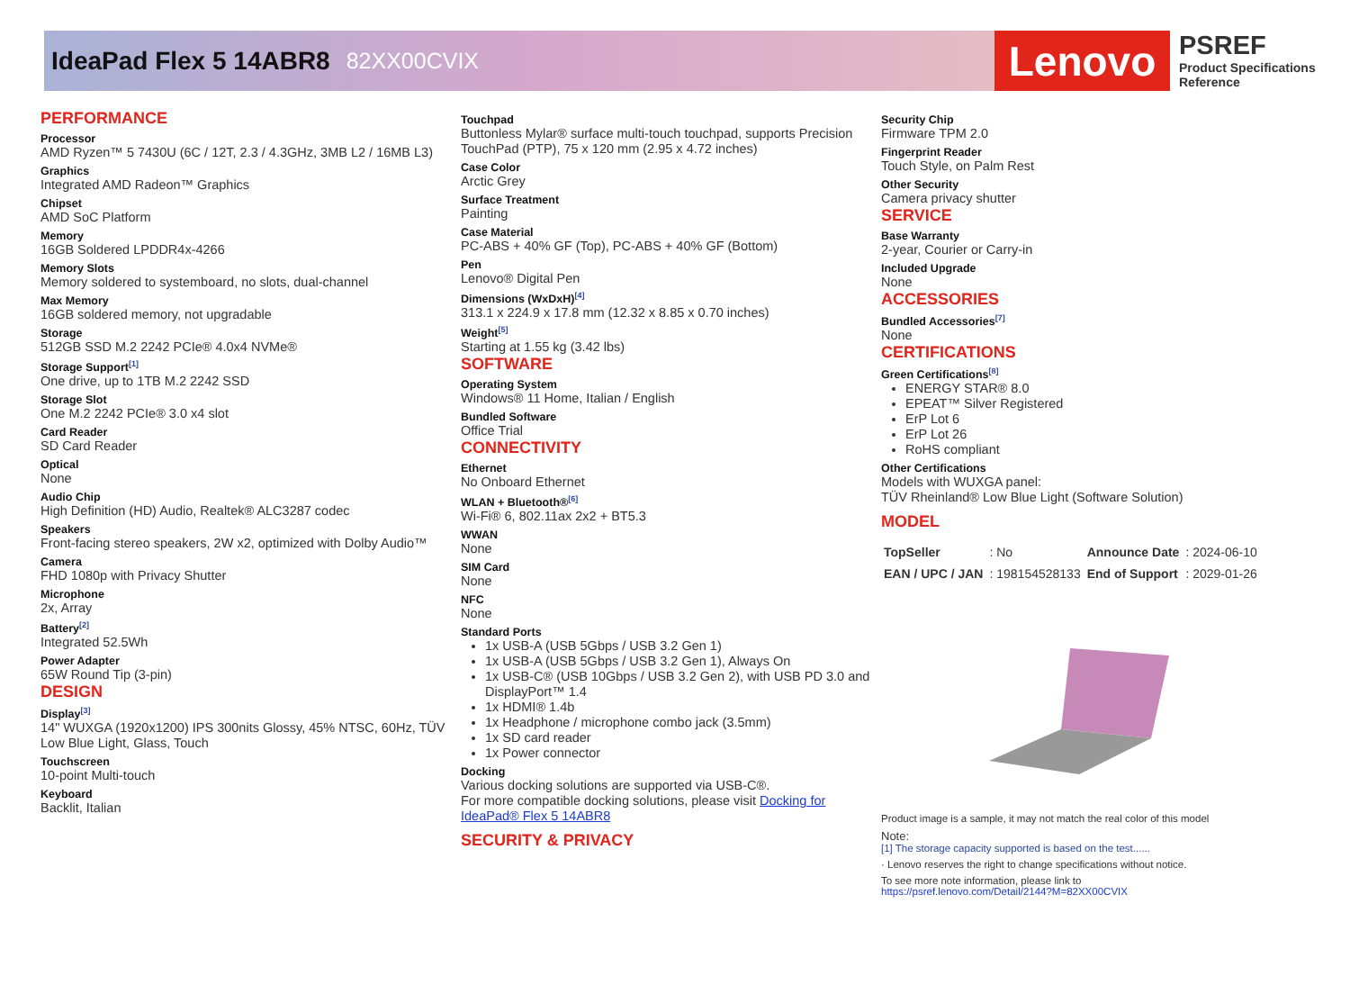IdeaPad Flex 5 14ABR8 82XX00CVIX
Lenovo
PSREF
Product Specifications
Reference
PERFORMANCE
Processor
AMD Ryzen™ 5 7430U (6C / 12T, 2.3 / 4.3GHz, 3MB L2 / 16MB L3)
Graphics
Integrated AMD Radeon™ Graphics
Chipset
AMD SoC Platform
Memory
16GB Soldered LPDDR4x-4266
Memory Slots
Memory soldered to systemboard, no slots, dual-channel
Max Memory
16GB soldered memory, not upgradable
Storage
512GB SSD M.2 2242 PCIe® 4.0x4 NVMe®
Storage Support<sup>[1]</sup>
One drive, up to 1TB M.2 2242 SSD
Storage Slot
One M.2 2242 PCIe® 3.0 x4 slot
Card Reader
SD Card Reader
Optical
None
Audio Chip
High Definition (HD) Audio, Realtek® ALC3287 codec
Speakers
Front-facing stereo speakers, 2W x2, optimized with Dolby Audio™
Camera
FHD 1080p with Privacy Shutter
Microphone
2x, Array
Battery<sup>[2]</sup>
Integrated 52.5Wh
Power Adapter
65W Round Tip (3-pin)
DESIGN
Display<sup>[3]</sup>
14" WUXGA (1920x1200) IPS 300nits Glossy, 45% NTSC, 60Hz, TÜV Low Blue Light, Glass, Touch
Touchscreen
10-point Multi-touch
Keyboard
Backlit, Italian
Touchpad
Buttonless Mylar® surface multi-touch touchpad, supports Precision TouchPad (PTP), 75 x 120 mm (2.95 x 4.72 inches)
Case Color
Arctic Grey
Surface Treatment
Painting
Case Material
PC-ABS + 40% GF (Top), PC-ABS + 40% GF (Bottom)
Pen
Lenovo® Digital Pen
Dimensions (WxDxH)<sup>[4]</sup>
313.1 x 224.9 x 17.8 mm (12.32 x 8.85 x 0.70 inches)
Weight<sup>[5]</sup>
Starting at 1.55 kg (3.42 lbs)
SOFTWARE
Operating System
Windows® 11 Home, Italian / English
Bundled Software
Office Trial
CONNECTIVITY
Ethernet
No Onboard Ethernet
WLAN + Bluetooth®<sup>[6]</sup>
Wi-Fi® 6, 802.11ax 2x2 + BT5.3
WWAN
None
SIM Card
None
NFC
None
Standard Ports
1x USB-A (USB 5Gbps / USB 3.2 Gen 1)
1x USB-A (USB 5Gbps / USB 3.2 Gen 1), Always On
1x USB-C® (USB 10Gbps / USB 3.2 Gen 2), with USB PD 3.0 and DisplayPort™ 1.4
1x HDMI® 1.4b
1x Headphone / microphone combo jack (3.5mm)
1x SD card reader
1x Power connector
Docking
Various docking solutions are supported via USB-C®.
For more compatible docking solutions, please visit Docking for IdeaPad® Flex 5 14ABR8
SECURITY & PRIVACY
Security Chip
Firmware TPM 2.0
Fingerprint Reader
Touch Style, on Palm Rest
Other Security
Camera privacy shutter
SERVICE
Base Warranty
2-year, Courier or Carry-in
Included Upgrade
None
ACCESSORIES
Bundled Accessories<sup>[7]</sup>
None
CERTIFICATIONS
Green Certifications<sup>[8]</sup>
ENERGY STAR® 8.0
EPEAT™ Silver Registered
ErP Lot 6
ErP Lot 26
RoHS compliant
Other Certifications
Models with WUXGA panel:
TÜV Rheinland® Low Blue Light (Software Solution)
MODEL
| TopSeller | : No | Announce Date | : 2024-06-10 |
| EAN / UPC / JAN | : 198154528133 | End of Support | : 2029-01-26 |
Product image is a sample, it may not match the real color of this model
Note:
[1] The storage capacity supported is based on the test......
· Lenovo reserves the right to change specifications without notice.
To see more note information, please link to
https://psref.lenovo.com/Detail/2144?M=82XX00CVIX